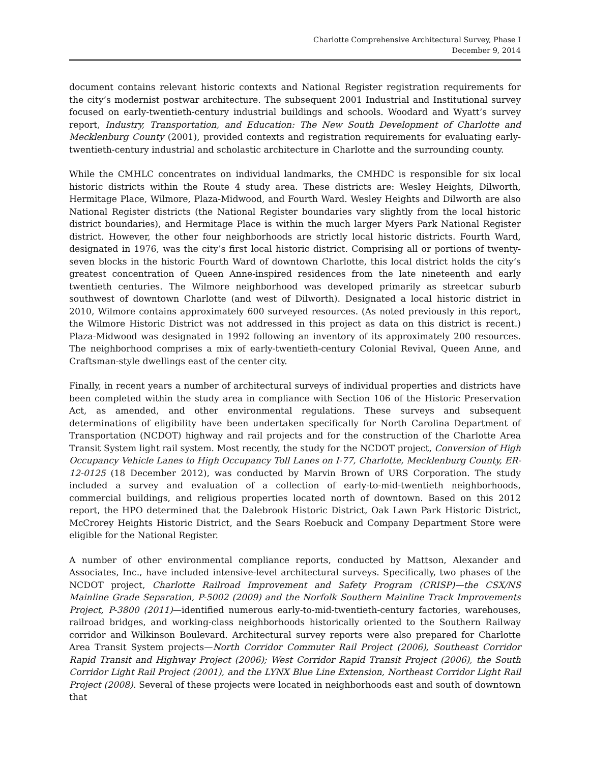Charlotte Comprehensive Architectural Survey, Phase I
December 9, 2014
document contains relevant historic contexts and National Register registration requirements for the city’s modernist postwar architecture. The subsequent 2001 Industrial and Institutional survey focused on early-twentieth-century industrial buildings and schools. Woodard and Wyatt’s survey report, Industry, Transportation, and Education: The New South Development of Charlotte and Mecklenburg County (2001), provided contexts and registration requirements for evaluating early-twentieth-century industrial and scholastic architecture in Charlotte and the surrounding county.
While the CMHLC concentrates on individual landmarks, the CMHDC is responsible for six local historic districts within the Route 4 study area. These districts are: Wesley Heights, Dilworth, Hermitage Place, Wilmore, Plaza-Midwood, and Fourth Ward. Wesley Heights and Dilworth are also National Register districts (the National Register boundaries vary slightly from the local historic district boundaries), and Hermitage Place is within the much larger Myers Park National Register district. However, the other four neighborhoods are strictly local historic districts. Fourth Ward, designated in 1976, was the city’s first local historic district. Comprising all or portions of twenty-seven blocks in the historic Fourth Ward of downtown Charlotte, this local district holds the city’s greatest concentration of Queen Anne-inspired residences from the late nineteenth and early twentieth centuries. The Wilmore neighborhood was developed primarily as streetcar suburb southwest of downtown Charlotte (and west of Dilworth). Designated a local historic district in 2010, Wilmore contains approximately 600 surveyed resources. (As noted previously in this report, the Wilmore Historic District was not addressed in this project as data on this district is recent.) Plaza-Midwood was designated in 1992 following an inventory of its approximately 200 resources. The neighborhood comprises a mix of early-twentieth-century Colonial Revival, Queen Anne, and Craftsman-style dwellings east of the center city.
Finally, in recent years a number of architectural surveys of individual properties and districts have been completed within the study area in compliance with Section 106 of the Historic Preservation Act, as amended, and other environmental regulations. These surveys and subsequent determinations of eligibility have been undertaken specifically for North Carolina Department of Transportation (NCDOT) highway and rail projects and for the construction of the Charlotte Area Transit System light rail system. Most recently, the study for the NCDOT project, Conversion of High Occupancy Vehicle Lanes to High Occupancy Toll Lanes on I-77, Charlotte, Mecklenburg County, ER-12-0125 (18 December 2012), was conducted by Marvin Brown of URS Corporation. The study included a survey and evaluation of a collection of early-to-mid-twentieth neighborhoods, commercial buildings, and religious properties located north of downtown. Based on this 2012 report, the HPO determined that the Dalebrook Historic District, Oak Lawn Park Historic District, McCrorey Heights Historic District, and the Sears Roebuck and Company Department Store were eligible for the National Register.
A number of other environmental compliance reports, conducted by Mattson, Alexander and Associates, Inc., have included intensive-level architectural surveys. Specifically, two phases of the NCDOT project, Charlotte Railroad Improvement and Safety Program (CRISP)—the CSX/NS Mainline Grade Separation, P-5002 (2009) and the Norfolk Southern Mainline Track Improvements Project, P-3800 (2011)—identified numerous early-to-mid-twentieth-century factories, warehouses, railroad bridges, and working-class neighborhoods historically oriented to the Southern Railway corridor and Wilkinson Boulevard. Architectural survey reports were also prepared for Charlotte Area Transit System projects—North Corridor Commuter Rail Project (2006), Southeast Corridor Rapid Transit and Highway Project (2006); West Corridor Rapid Transit Project (2006), the South Corridor Light Rail Project (2001), and the LYNX Blue Line Extension, Northeast Corridor Light Rail Project (2008). Several of these projects were located in neighborhoods east and south of downtown that